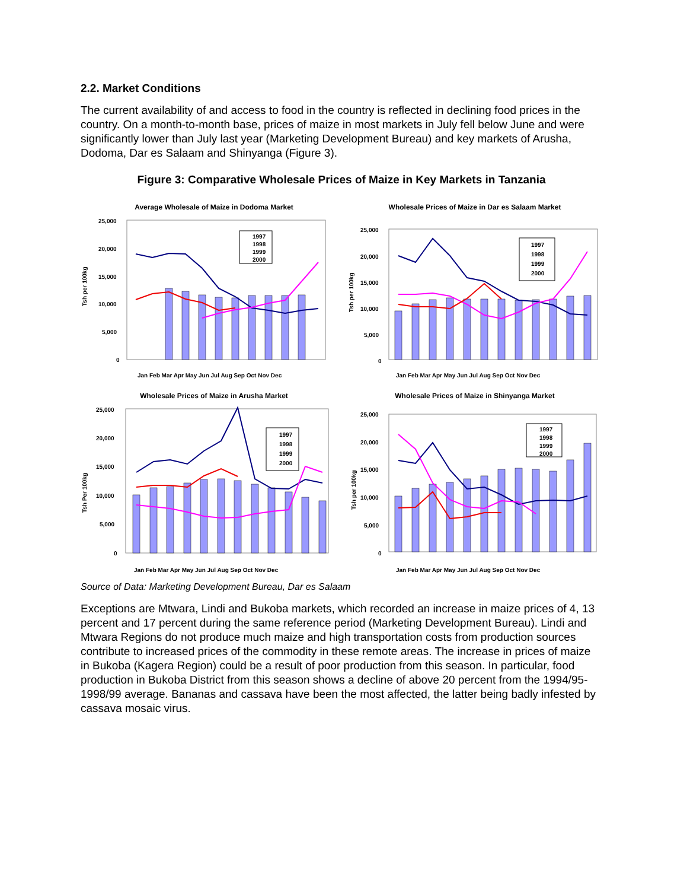2.2. Market Conditions
The current availability of and access to food in the country is reflected in declining food prices in the country. On a month-to-month base, prices of maize in most markets in July fell below June and were significantly lower than July last year (Marketing Development Bureau) and key markets of Arusha, Dodoma, Dar es Salaam and Shinyanga (Figure 3).
Figure 3: Comparative Wholesale Prices of Maize in Key Markets in Tanzania
Average Wholesale of Maize in Dodoma Market
Tsh per 100kg
25,000
20,000
15,000
10,000
5,000
0
1997
1998
1999
2000
Jan Feb Mar Apr May Jun Jul Aug Sep Oct Nov Dec
Wholesale Prices of Maize in Dar es Salaam Market
Tsh per 100kg
25,000
20,000
15,000
10,000
5,000
0
1997
1998
1999
2000
Jan Feb Mar Apr May Jun Jul Aug Sep Oct Nov Dec
Wholesale Prices of Maize in Arusha Market
Tsh Per 100kg
25,000
20,000
15,000
10,000
5,000
0
1997
1998
1999
2000
Jan Feb Mar Apr May Jun Jul Aug Sep Oct Nov Dec
Wholesale Prices of Maize in Shinyanga Market
Tsh per 100kg
25,000
20,000
15,000
10,000
5,000
0
1997
1998
1999
2000
Jan Feb Mar Apr May Jun Jul Aug Sep Oct Nov Dec
Source of Data: Marketing Development Bureau, Dar es Salaam
Exceptions are Mtwara, Lindi and Bukoba markets, which recorded an increase in maize prices of 4, 13 percent and 17 percent during the same reference period (Marketing Development Bureau). Lindi and Mtwara Regions do not produce much maize and high transportation costs from production sources contribute to increased prices of the commodity in these remote areas. The increase in prices of maize in Bukoba (Kagera Region) could be a result of poor production from this season. In particular, food production in Bukoba District from this season shows a decline of above 20 percent from the 1994/95-1998/99 average. Bananas and cassava have been the most affected, the latter being badly infested by cassava mosaic virus.